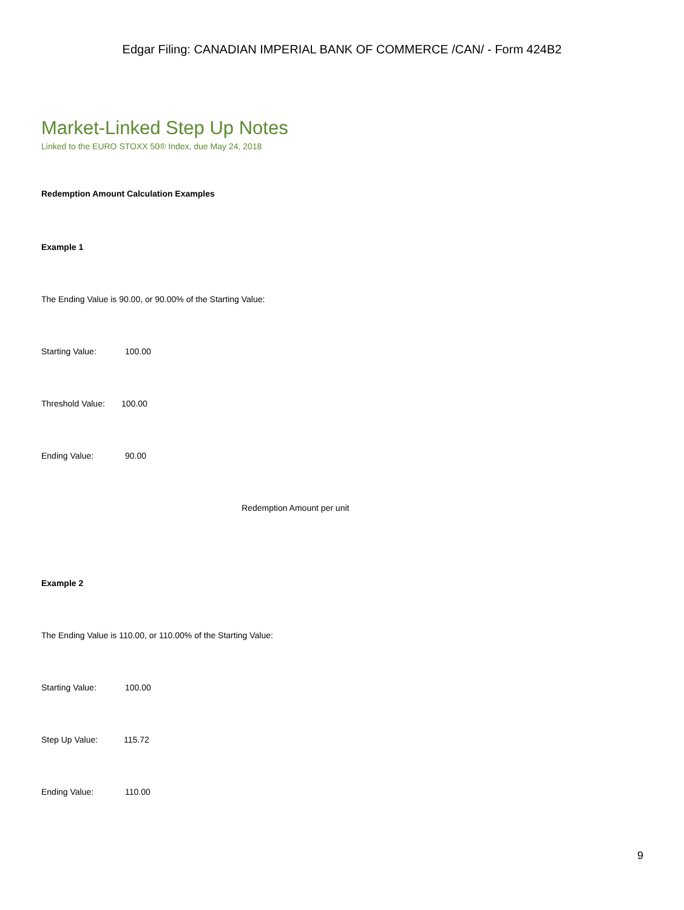Edgar Filing: CANADIAN IMPERIAL BANK OF COMMERCE /CAN/ - Form 424B2
Market-Linked Step Up Notes
Linked to the EURO STOXX 50® Index, due May 24, 2018
Redemption Amount Calculation Examples
Example 1
The Ending Value is 90.00, or 90.00% of the Starting Value:
Starting Value: 100.00
Threshold Value: 100.00
Ending Value: 90.00
Redemption Amount per unit
Example 2
The Ending Value is 110.00, or 110.00% of the Starting Value:
Starting Value: 100.00
Step Up Value: 115.72
Ending Value: 110.00
9